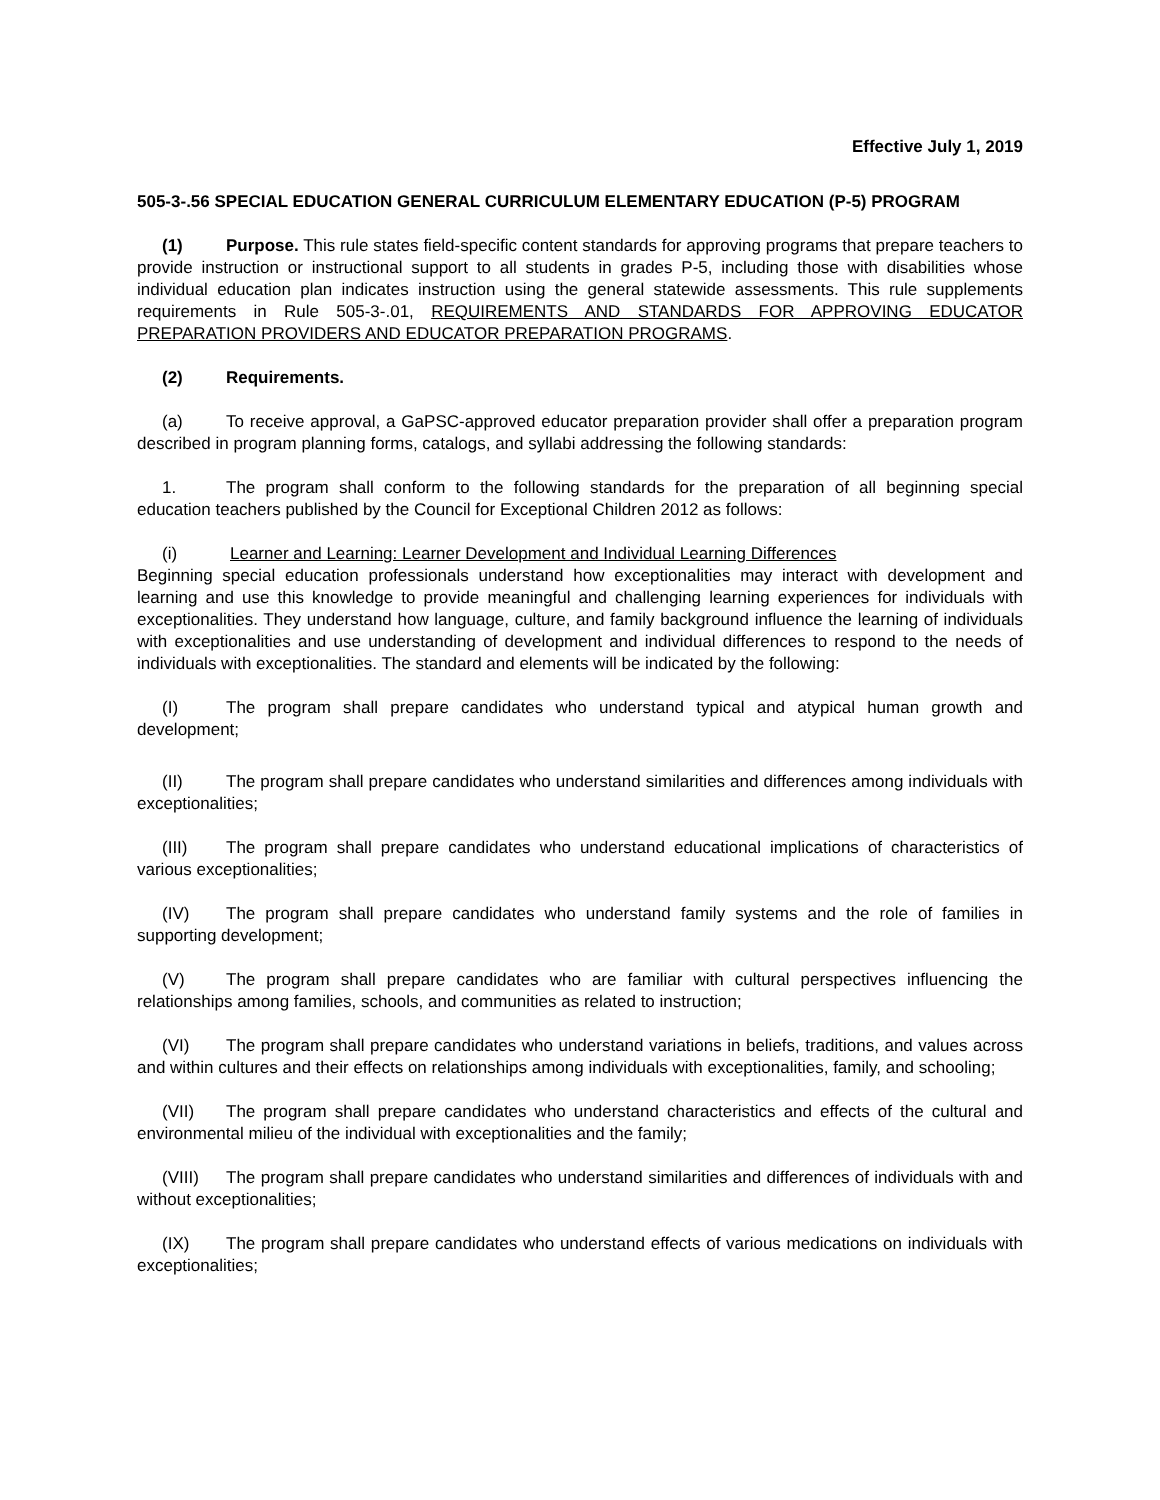Effective July 1, 2019
505-3-.56 SPECIAL EDUCATION GENERAL CURRICULUM ELEMENTARY EDUCATION (P-5) PROGRAM
(1) Purpose. This rule states field-specific content standards for approving programs that prepare teachers to provide instruction or instructional support to all students in grades P-5, including those with disabilities whose individual education plan indicates instruction using the general statewide assessments. This rule supplements requirements in Rule 505-3-.01, REQUIREMENTS AND STANDARDS FOR APPROVING EDUCATOR PREPARATION PROVIDERS AND EDUCATOR PREPARATION PROGRAMS.
(2) Requirements.
(a) To receive approval, a GaPSC-approved educator preparation provider shall offer a preparation program described in program planning forms, catalogs, and syllabi addressing the following standards:
1. The program shall conform to the following standards for the preparation of all beginning special education teachers published by the Council for Exceptional Children 2012 as follows:
(i) Learner and Learning: Learner Development and Individual Learning Differences
Beginning special education professionals understand how exceptionalities may interact with development and learning and use this knowledge to provide meaningful and challenging learning experiences for individuals with exceptionalities. They understand how language, culture, and family background influence the learning of individuals with exceptionalities and use understanding of development and individual differences to respond to the needs of individuals with exceptionalities. The standard and elements will be indicated by the following:
(I) The program shall prepare candidates who understand typical and atypical human growth and development;
(II) The program shall prepare candidates who understand similarities and differences among individuals with exceptionalities;
(III) The program shall prepare candidates who understand educational implications of characteristics of various exceptionalities;
(IV) The program shall prepare candidates who understand family systems and the role of families in supporting development;
(V) The program shall prepare candidates who are familiar with cultural perspectives influencing the relationships among families, schools, and communities as related to instruction;
(VI) The program shall prepare candidates who understand variations in beliefs, traditions, and values across and within cultures and their effects on relationships among individuals with exceptionalities, family, and schooling;
(VII) The program shall prepare candidates who understand characteristics and effects of the cultural and environmental milieu of the individual with exceptionalities and the family;
(VIII) The program shall prepare candidates who understand similarities and differences of individuals with and without exceptionalities;
(IX) The program shall prepare candidates who understand effects of various medications on individuals with exceptionalities;